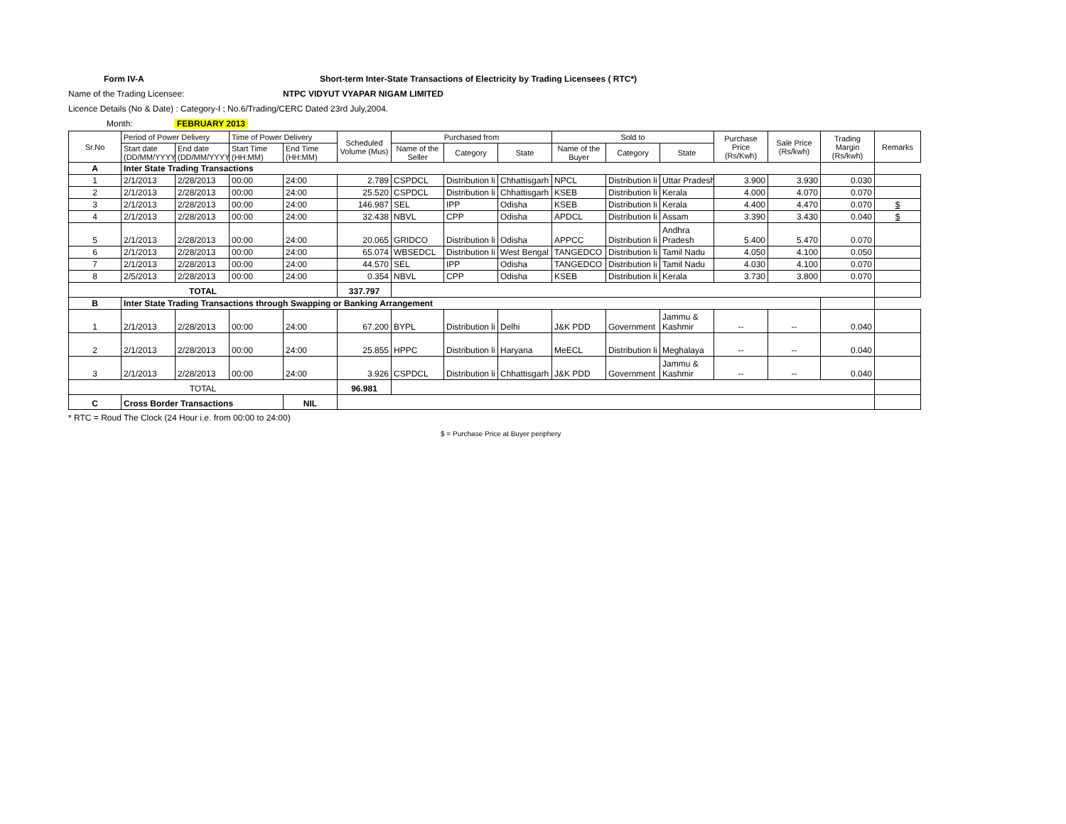Form IV-A Short-term Inter-State Transactions of Electricity by Trading Licensees ( RTC*)
Name of the Trading Licensee: NTPC VIDYUT VYAPAR NIGAM LIMITED
Licence Details (No & Date) : Category-I ; No.6/Trading/CERC Dated 23rd July,2004.
Month: FEBRUARY 2013
| Sr.No | Period of Power Delivery | | Time of Power Delivery | | Scheduled Volume (Mus) | Purchased from | | | Sold to | | | Purchase Price (Rs/Kwh) | Sale Price (Rs/kwh) | Trading Margin (Rs/kwh) | Remarks |
| --- | --- | --- | --- | --- | --- | --- | --- | --- | --- | --- | --- | --- | --- | --- | --- |
| | Start date (DD/MM/YYYY) | End date (DD/MM/YYYY) | Start Time (HH:MM) | End Time (HH:MM) | | Name of the Seller | Category | State | Name of the Buyer | Category | State | | | | |
| A | Inter State Trading Transactions | | | | | | | | | | | | | | |
| 1 | 2/1/2013 | 2/28/2013 | 00:00 | 24:00 | 2.789 | CSPDCL | Distribution li | Chhattisgarh | NPCL | Distribution li | Uttar Pradesh | 3.900 | 3.930 | 0.030 | |
| 2 | 2/1/2013 | 2/28/2013 | 00:00 | 24:00 | 25.520 | CSPDCL | Distribution li | Chhattisgarh | KSEB | Distribution li | Kerala | 4.000 | 4.070 | 0.070 | |
| 3 | 2/1/2013 | 2/28/2013 | 00:00 | 24:00 | 146.987 | SEL | IPP | Odisha | KSEB | Distribution li | Kerala | 4.400 | 4.470 | 0.070 | $ |
| 4 | 2/1/2013 | 2/28/2013 | 00:00 | 24:00 | 32.438 | NBVL | CPP | Odisha | APDCL | Distribution li | Assam | 3.390 | 3.430 | 0.040 | $ |
| 5 | 2/1/2013 | 2/28/2013 | 00:00 | 24:00 | 20.065 | GRIDCO | Distribution li | Odisha | APPCC | Distribution li | Andhra Pradesh | 5.400 | 5.470 | 0.070 | |
| 6 | 2/1/2013 | 2/28/2013 | 00:00 | 24:00 | 65.074 | WBSEDCL | Distribution li | West Bengal | TANGEDCO | Distribution li | Tamil Nadu | 4.050 | 4.100 | 0.050 | |
| 7 | 2/1/2013 | 2/28/2013 | 00:00 | 24:00 | 44.570 | SEL | IPP | Odisha | TANGEDCO | Distribution li | Tamil Nadu | 4.030 | 4.100 | 0.070 | |
| 8 | 2/5/2013 | 2/28/2013 | 00:00 | 24:00 | 0.354 | NBVL | CPP | Odisha | KSEB | Distribution li | Kerala | 3.730 | 3.800 | 0.070 | |
| TOTAL | | | | | 337.797 | | | | | | | | | | |
| B | Inter State Trading Transactions through Swapping or Banking Arrangement | | | | | | | | | | | | | | |
| 1 | 2/1/2013 | 2/28/2013 | 00:00 | 24:00 | 67.200 | BYPL | Distribution li | Delhi | J&K PDD | Government | Jammu & Kashmir | -- | -- | 0.040 | |
| 2 | 2/1/2013 | 2/28/2013 | 00:00 | 24:00 | 25.855 | HPPC | Distribution li | Haryana | MeECL | Distribution li | Meghalaya | -- | -- | 0.040 | |
| 3 | 2/1/2013 | 2/28/2013 | 00:00 | 24:00 | 3.926 | CSPDCL | Distribution li | Chhattisgarh | J&K PDD | Government | Jammu & Kashmir | -- | -- | 0.040 | |
| TOTAL | | | | | 96.981 | | | | | | | | | | |
| C | Cross Border Transactions | | | NIL | | | | | | | | | | | |
* RTC = Roud The Clock (24 Hour i.e. from 00:00 to 24:00)
$ = Purchase Price at Buyer periphery